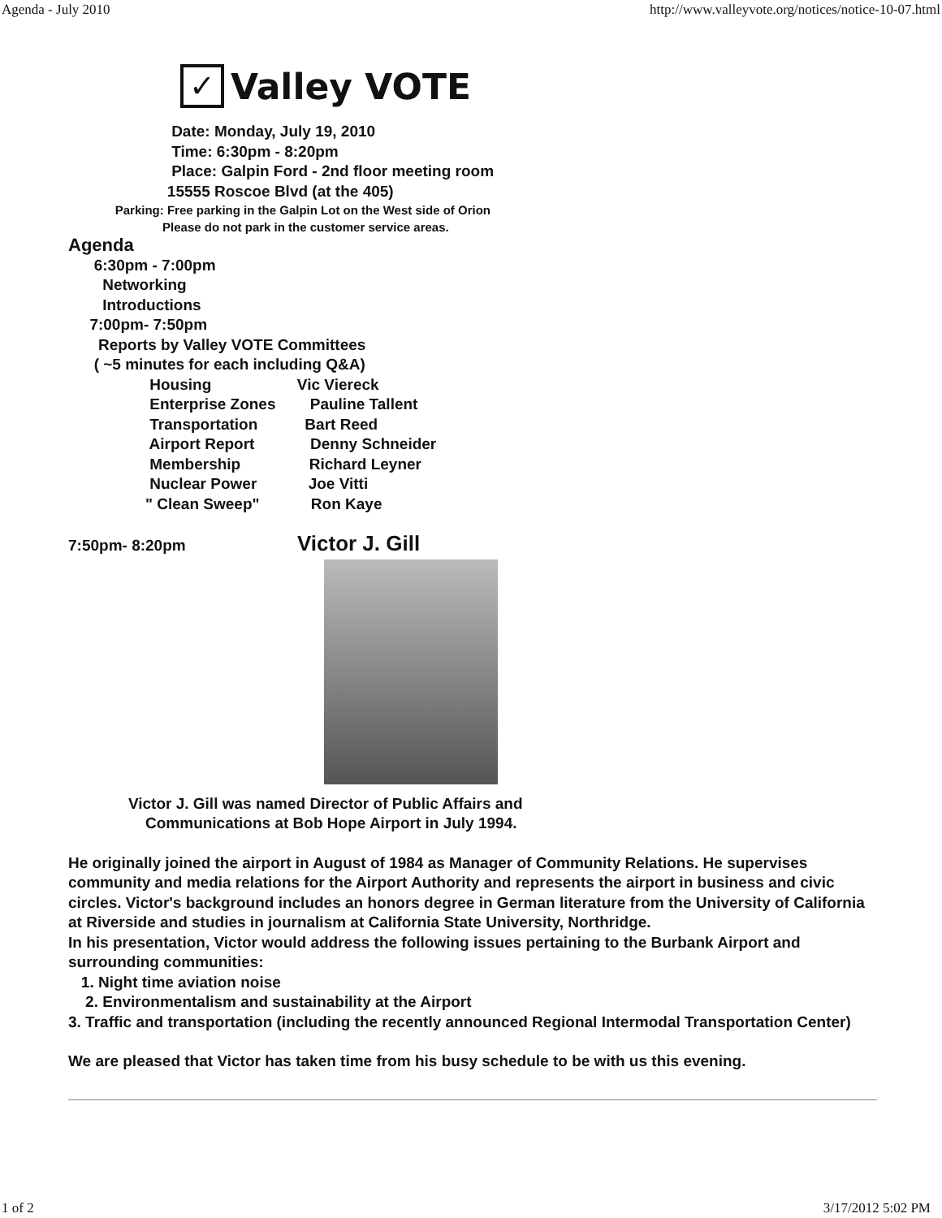Agenda - July 2010 http://www.valleyvote.org/notices/notice-10-07.html
✓
Valley VOTE
Date: Monday, July 19, 2010
Time: 6:30pm - 8:20pm
Place: Galpin Ford - 2nd floor meeting room
15555 Roscoe Blvd (at the 405)
Parking: Free parking in the Galpin Lot on the West side of Orion
Please do not park in the customer service areas.
Agenda
6:30pm - 7:00pm
Networking
Introductions
7:00pm- 7:50pm
Reports by Valley VOTE Committees
( ~5 minutes for each including Q&A)
Housing Vic Viereck
Enterprise Zones Pauline Tallent
Transportation Bart Reed
Airport Report Denny Schneider
Membership Richard Leyner
Nuclear Power Joe Vitti
" Clean Sweep" Ron Kaye
7:50pm- 8:20pm Victor J. Gill
Victor J. Gill was named Director of Public Affairs and
Communications at Bob Hope Airport in July 1994.
He originally joined the airport in August of 1984 as Manager of Community Relations. He supervises community and media relations for the Airport Authority and represents the airport in business and civic circles. Victor's background includes an honors degree in German literature from the University of California at Riverside and studies in journalism at California State University, Northridge.
In his presentation, Victor would address the following issues pertaining to the Burbank Airport and surrounding communities:
1. Night time aviation noise
2. Environmentalism and sustainability at the Airport
3. Traffic and transportation (including the recently announced Regional Intermodal Transportation Center)
We are pleased that Victor has taken time from his busy schedule to be with us this evening.
1 of 2 3/17/2012 5:02 PM